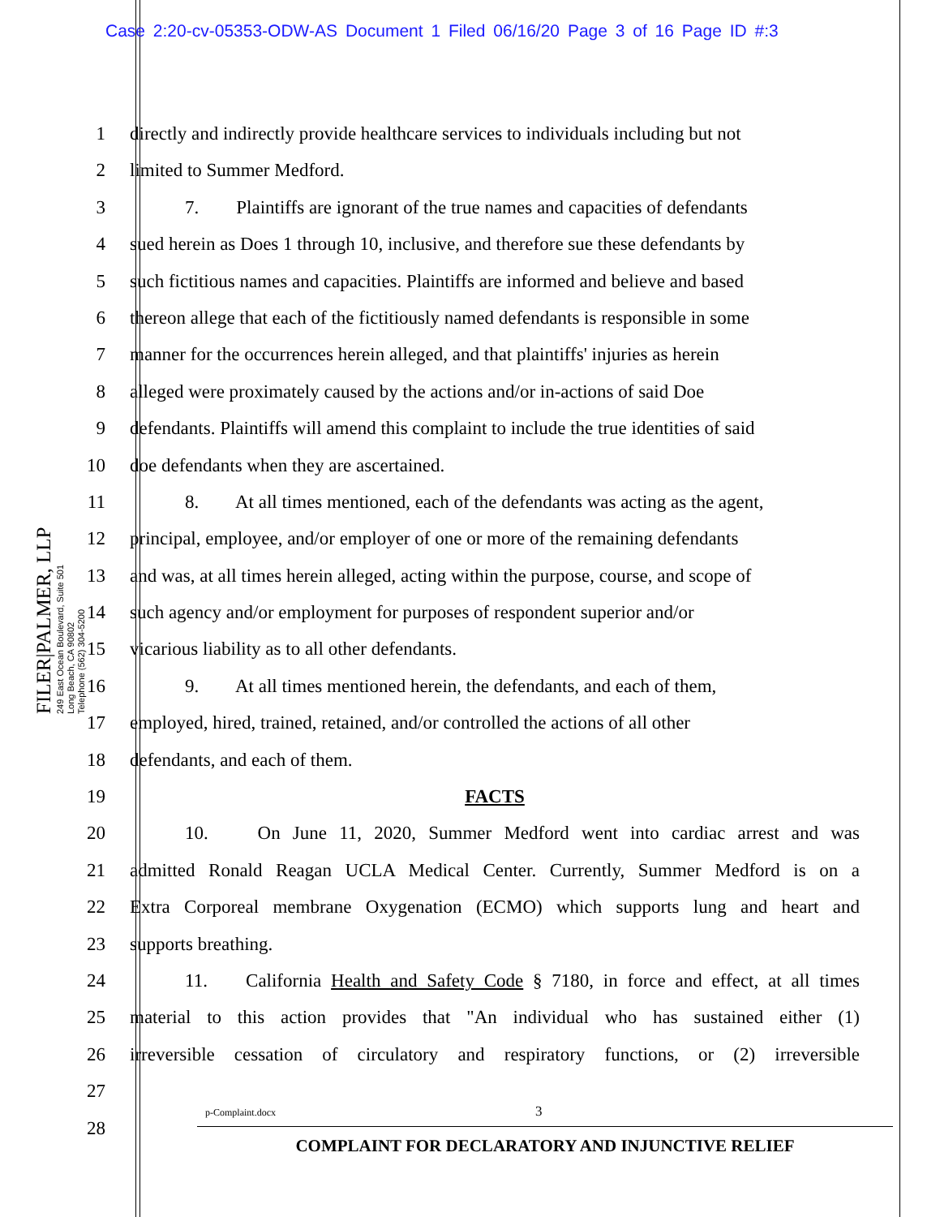Case 2:20-cv-05353-ODW-AS Document 1 Filed 06/16/20 Page 3 of 16 Page ID #:3
FILER|PALMER, LLP
249 East Ocean Boulevard, Suite 501
Long Beach, CA 90802
Telephone (562) 304-5200
1 directly and indirectly provide healthcare services to individuals including but not
2 limited to Summer Medford.
3 7. Plaintiffs are ignorant of the true names and capacities of defendants
4 sued herein as Does 1 through 10, inclusive, and therefore sue these defendants by
5 such fictitious names and capacities. Plaintiffs are informed and believe and based
6 thereon allege that each of the fictitiously named defendants is responsible in some
7 manner for the occurrences herein alleged, and that plaintiffs' injuries as herein
8 alleged were proximately caused by the actions and/or in-actions of said Doe
9 defendants. Plaintiffs will amend this complaint to include the true identities of said
10 doe defendants when they are ascertained.
11 8. At all times mentioned, each of the defendants was acting as the agent,
12 principal, employee, and/or employer of one or more of the remaining defendants
13 and was, at all times herein alleged, acting within the purpose, course, and scope of
14 such agency and/or employment for purposes of respondent superior and/or
15 vicarious liability as to all other defendants.
16 9. At all times mentioned herein, the defendants, and each of them,
17 employed, hired, trained, retained, and/or controlled the actions of all other
18 defendants, and each of them.
19 FACTS
20 10. On June 11, 2020, Summer Medford went into cardiac arrest and was
21 admitted Ronald Reagan UCLA Medical Center. Currently, Summer Medford is on a
22 Extra Corporeal membrane Oxygenation (ECMO) which supports lung and heart and
23 supports breathing.
24 11. California Health and Safety Code § 7180, in force and effect, at all times
25 material to this action provides that "An individual who has sustained either (1)
26 irreversible cessation of circulatory and respiratory functions, or (2) irreversible
27
28
p-Complaint.docx 3
COMPLAINT FOR DECLARATORY AND INJUNCTIVE RELIEF